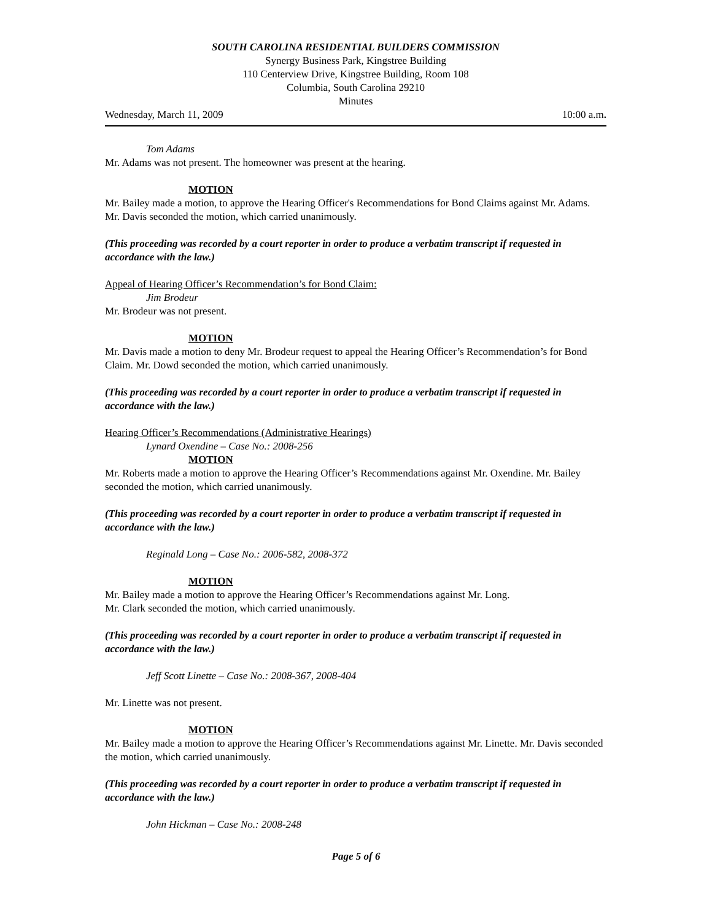SOUTH CAROLINA RESIDENTIAL BUILDERS COMMISSION
Synergy Business Park, Kingstree Building
110 Centerview Drive, Kingstree Building, Room 108
Columbia, South Carolina 29210
Minutes
Wednesday, March 11, 2009 10:00 a.m.
Tom Adams
Mr. Adams was not present. The homeowner was present at the hearing.
MOTION
Mr. Bailey made a motion, to approve the Hearing Officer's Recommendations for Bond Claims against Mr. Adams. Mr. Davis seconded the motion, which carried unanimously.
(This proceeding was recorded by a court reporter in order to produce a verbatim transcript if requested in accordance with the law.)
Appeal of Hearing Officer’s Recommendation’s for Bond Claim:
Jim Brodeur
Mr. Brodeur was not present.
MOTION
Mr. Davis made a motion to deny Mr. Brodeur request to appeal the Hearing Officer’s Recommendation’s for Bond Claim. Mr. Dowd seconded the motion, which carried unanimously.
(This proceeding was recorded by a court reporter in order to produce a verbatim transcript if requested in accordance with the law.)
Hearing Officer’s Recommendations (Administrative Hearings)
Lynard Oxendine – Case No.: 2008-256
MOTION
Mr. Roberts made a motion to approve the Hearing Officer’s Recommendations against Mr. Oxendine. Mr. Bailey seconded the motion, which carried unanimously.
(This proceeding was recorded by a court reporter in order to produce a verbatim transcript if requested in accordance with the law.)
Reginald Long – Case No.: 2006-582, 2008-372
MOTION
Mr. Bailey made a motion to approve the Hearing Officer’s Recommendations against Mr. Long.
Mr. Clark seconded the motion, which carried unanimously.
(This proceeding was recorded by a court reporter in order to produce a verbatim transcript if requested in accordance with the law.)
Jeff Scott Linette – Case No.: 2008-367, 2008-404
Mr. Linette was not present.
MOTION
Mr. Bailey made a motion to approve the Hearing Officer’s Recommendations against Mr. Linette. Mr. Davis seconded the motion, which carried unanimously.
(This proceeding was recorded by a court reporter in order to produce a verbatim transcript if requested in accordance with the law.)
John Hickman – Case No.: 2008-248
Page 5 of 6